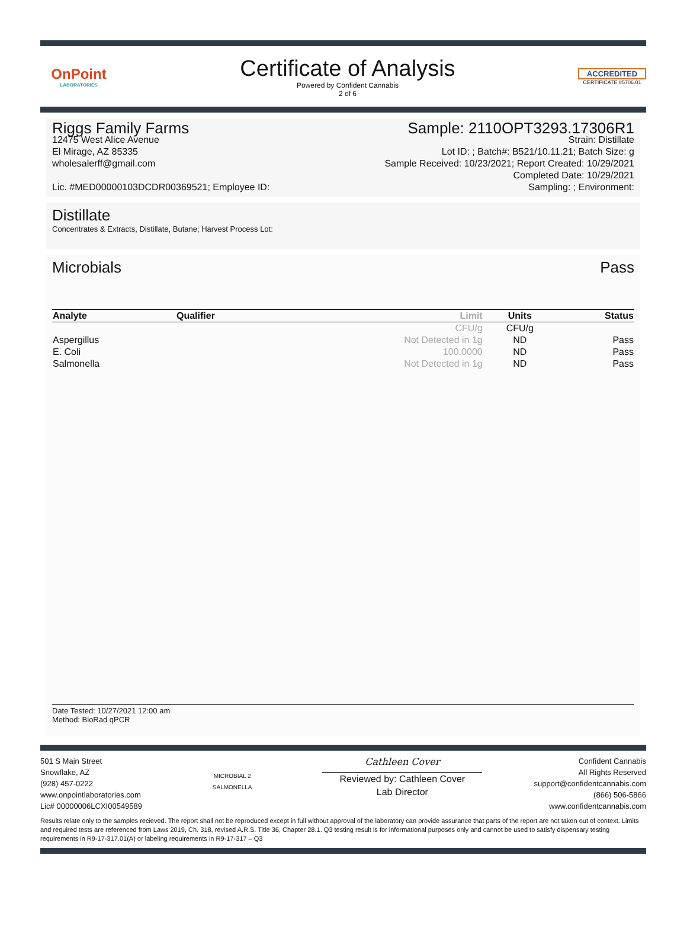OnPoint
LABORATORIES
Certificate of Analysis
Powered by Confident Cannabis
2 of 6
ACCREDITED
CERTIFICATE #5706.01
Riggs Family Farms
12475 West Alice Avenue
El Mirage, AZ 85335
wholesalerff@gmail.com
Lic. #MED00000103DCDR00369521; Employee ID:
Sample: 2110OPT3293.17306R1
Strain: Distillate
Lot ID: ; Batch#: B521/10.11.21; Batch Size: g
Sample Received: 10/23/2021; Report Created: 10/29/2021
Completed Date: 10/29/2021
Sampling: ; Environment:
Distillate
Concentrates & Extracts, Distillate, Butane; Harvest Process Lot:
Microbials Pass
| Analyte | Qualifier | Limit | Units | Status |
| --- | --- | --- | --- | --- |
| | | CFU/g | CFU/g | |
| Aspergillus | | Not Detected in 1g | ND | Pass |
| E. Coli | | 100.0000 | ND | Pass |
| Salmonella | | Not Detected in 1g | ND | Pass |
Date Tested: 10/27/2021 12:00 am
Method: BioRad qPCR
501 S Main Street
Snowflake, AZ
(928) 457-0222
www.onpointlaboratories.com
Lic# 00000006LCXI00549589
MICROBIAL 2 SALMONELLA
Cathleen Cover
Reviewed by: Cathleen Cover
Lab Director
Confident Cannabis
All Rights Reserved
support@confidentcannabis.com
(866) 506-5866
www.confidentcannabis.com
Results relate only to the samples recieved. The report shall not be reproduced except in full without approval of the laboratory can provide assurance that parts of the report are not taken out of context. Limits and required tests are referenced from Laws 2019, Ch. 318, revised A.R.S. Title 36, Chapter 28.1. Q3 testing result is for informational purposes only and cannot be used to satisfy dispensary testing requirements in R9-17-317.01(A) or labeling requirements in R9-17-317 – Q3